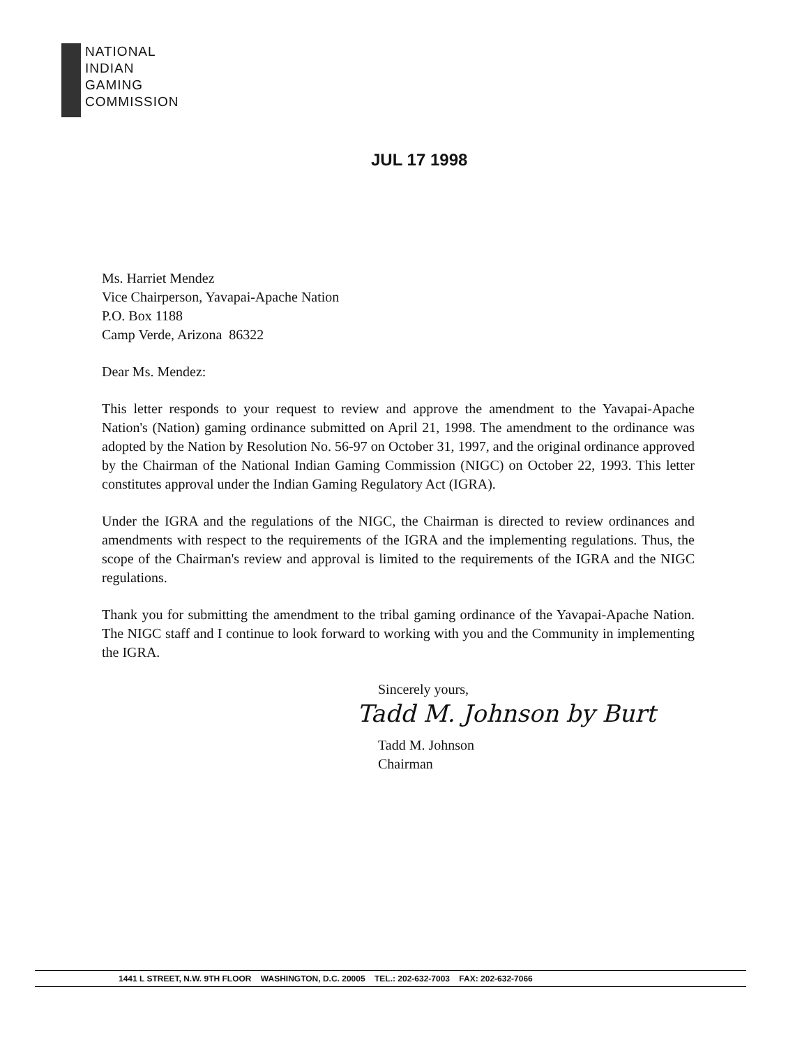NATIONAL
INDIAN
GAMING
COMMISSION
JUL 17 1998
Ms. Harriet Mendez
Vice Chairperson, Yavapai-Apache Nation
P.O. Box 1188
Camp Verde, Arizona 86322
Dear Ms. Mendez:
This letter responds to your request to review and approve the amendment to the Yavapai-Apache Nation's (Nation) gaming ordinance submitted on April 21, 1998. The amendment to the ordinance was adopted by the Nation by Resolution No. 56-97 on October 31, 1997, and the original ordinance approved by the Chairman of the National Indian Gaming Commission (NIGC) on October 22, 1993. This letter constitutes approval under the Indian Gaming Regulatory Act (IGRA).
Under the IGRA and the regulations of the NIGC, the Chairman is directed to review ordinances and amendments with respect to the requirements of the IGRA and the implementing regulations. Thus, the scope of the Chairman's review and approval is limited to the requirements of the IGRA and the NIGC regulations.
Thank you for submitting the amendment to the tribal gaming ordinance of the Yavapai-Apache Nation. The NIGC staff and I continue to look forward to working with you and the Community in implementing the IGRA.
Sincerely yours,
Tadd M. Johnson by Burt
Tadd M. Johnson
Chairman
1441 L STREET, N.W. 9TH FLOOR WASHINGTON, D.C. 20005 TEL.: 202-632-7003 FAX: 202-632-7066